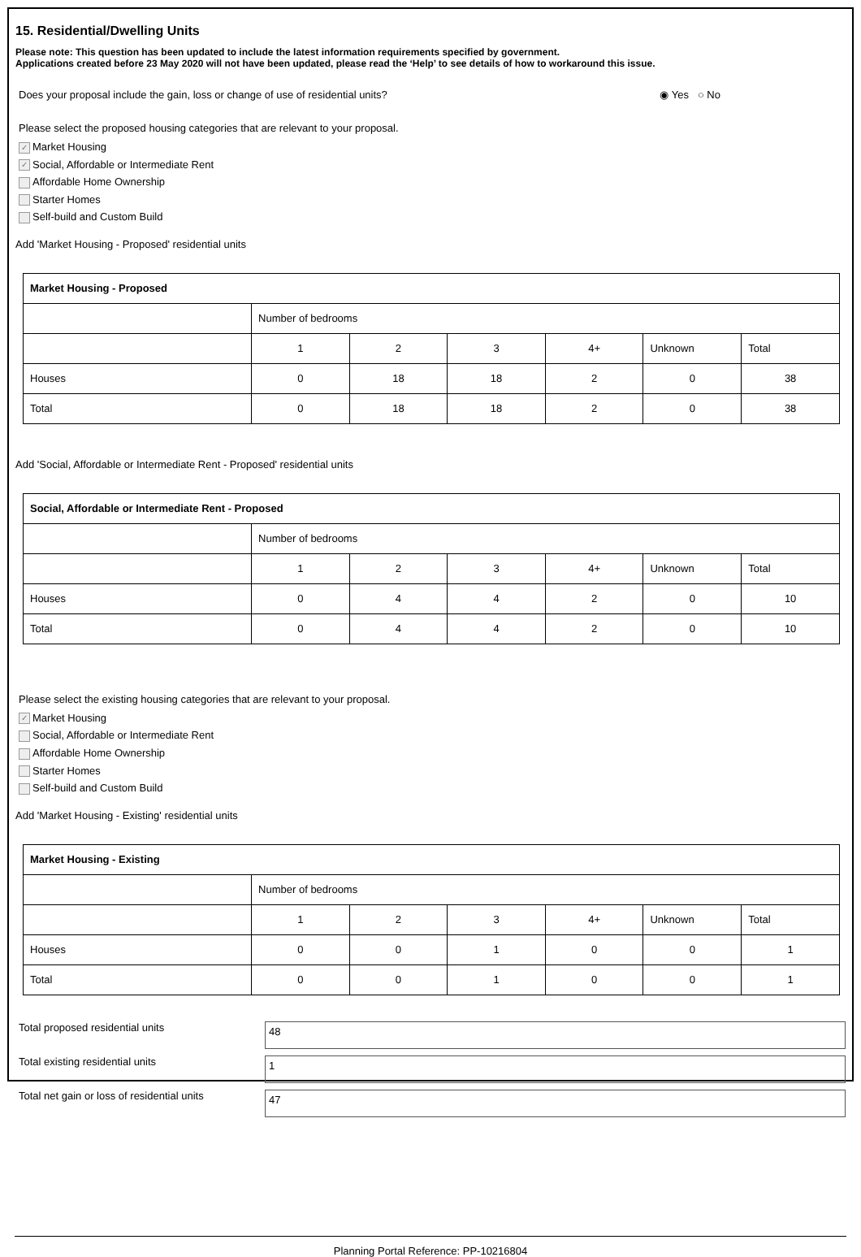15. Residential/Dwelling Units
Please note: This question has been updated to include the latest information requirements specified by government.
Applications created before 23 May 2020 will not have been updated, please read the ‘Help’ to see details of how to workaround this issue.
Does your proposal include the gain, loss or change of use of residential units? ◉ Yes ○ No
Please select the proposed housing categories that are relevant to your proposal.
✓ Market Housing
✓ Social, Affordable or Intermediate Rent
Affordable Home Ownership
Starter Homes
Self-build and Custom Build
Add 'Market Housing - Proposed' residential units
| Market Housing - Proposed | | | | | | |
| | Number of bedrooms | | | | | |
| | 1 | 2 | 3 | 4+ | Unknown | Total |
| Houses | 0 | 18 | 18 | 2 | 0 | 38 |
| Total | 0 | 18 | 18 | 2 | 0 | 38 |
Add 'Social, Affordable or Intermediate Rent - Proposed' residential units
| Social, Affordable or Intermediate Rent - Proposed | | | | | | |
| | Number of bedrooms | | | | | |
| | 1 | 2 | 3 | 4+ | Unknown | Total |
| Houses | 0 | 4 | 4 | 2 | 0 | 10 |
| Total | 0 | 4 | 4 | 2 | 0 | 10 |
Please select the existing housing categories that are relevant to your proposal.
✓ Market Housing
Social, Affordable or Intermediate Rent
Affordable Home Ownership
Starter Homes
Self-build and Custom Build
Add 'Market Housing - Existing' residential units
| Market Housing - Existing | | | | | | |
| | Number of bedrooms | | | | | |
| | 1 | 2 | 3 | 4+ | Unknown | Total |
| Houses | 0 | 0 | 1 | 0 | 0 | 1 |
| Total | 0 | 0 | 1 | 0 | 0 | 1 |
Total proposed residential units
48
Total existing residential units
1
Total net gain or loss of residential units
47
Planning Portal Reference: PP-10216804